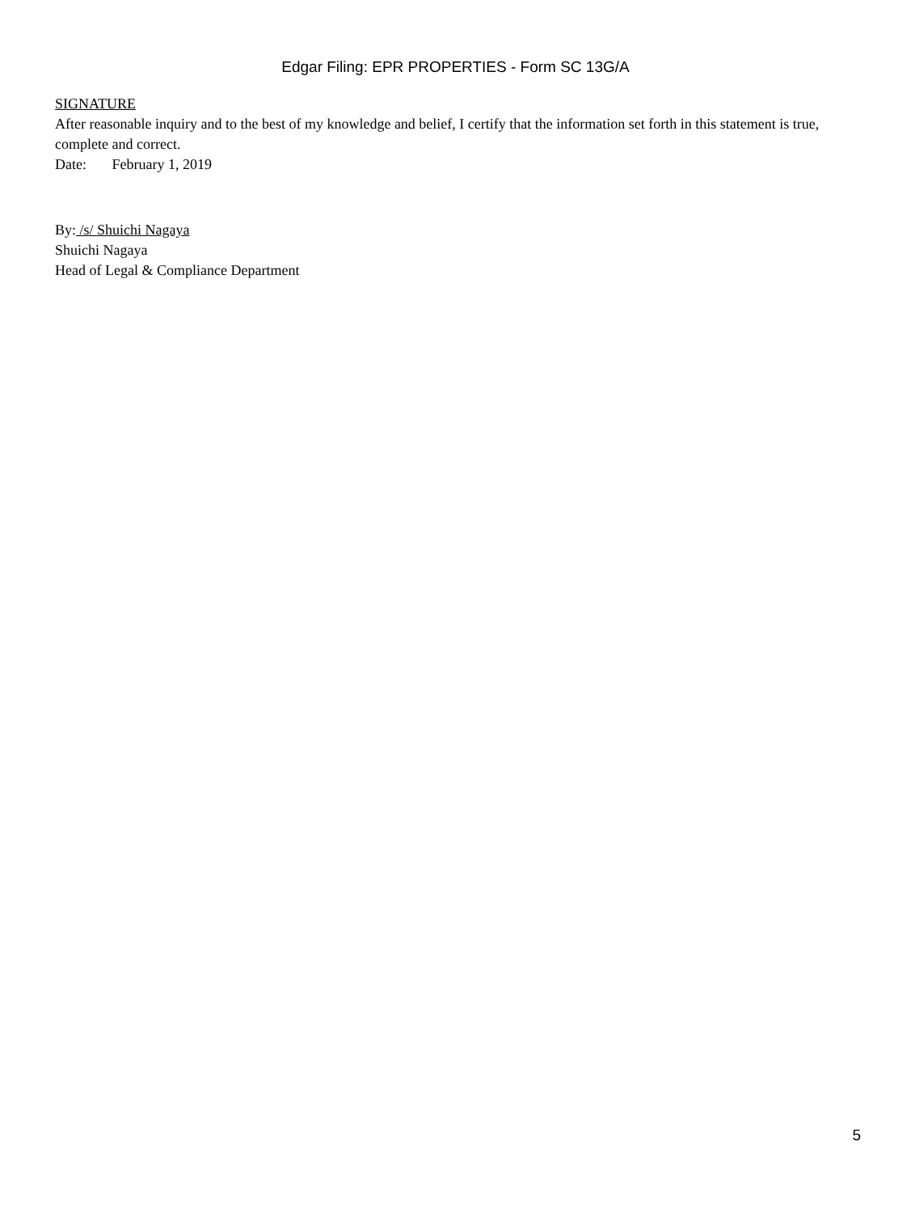Edgar Filing: EPR PROPERTIES - Form SC 13G/A
SIGNATURE
After reasonable inquiry and to the best of my knowledge and belief, I certify that the information set forth in this statement is true, complete and correct.
Date: February 1, 2019
By: /s/ Shuichi Nagaya
Shuichi Nagaya
Head of Legal & Compliance Department
5